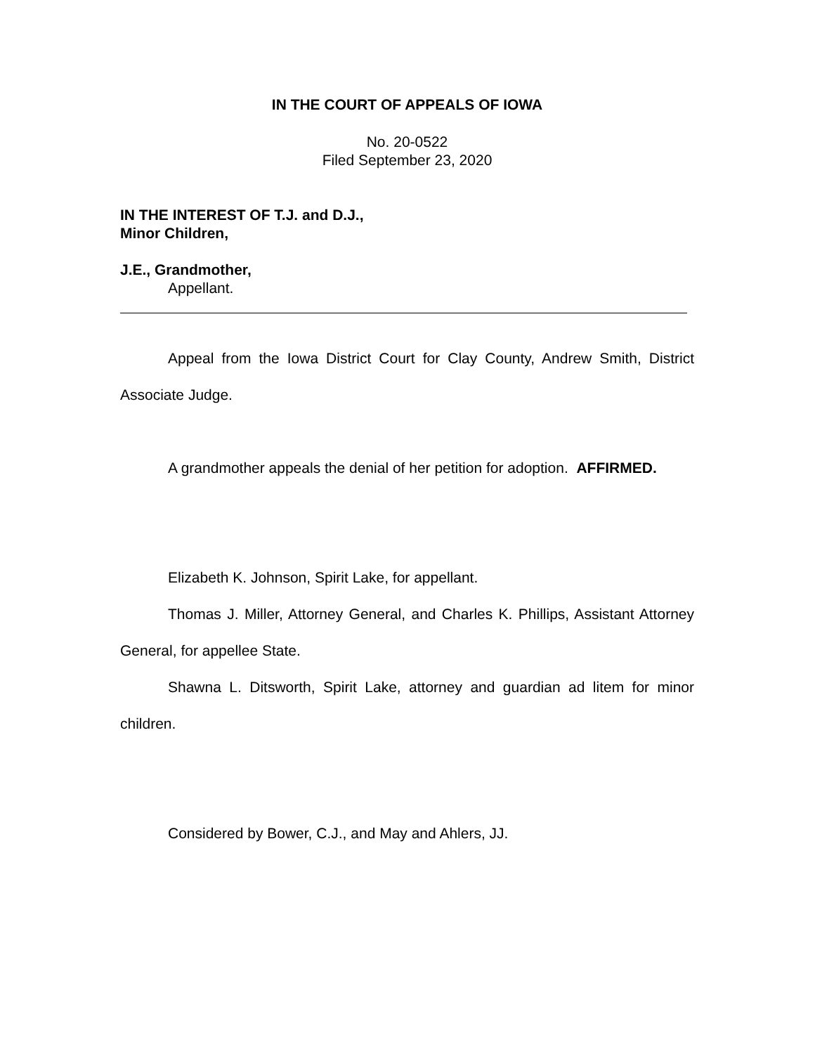IN THE COURT OF APPEALS OF IOWA
No. 20-0522
Filed September 23, 2020
IN THE INTEREST OF T.J. and D.J.,
Minor Children,
J.E., Grandmother,
Appellant.
Appeal from the Iowa District Court for Clay County, Andrew Smith, District Associate Judge.
A grandmother appeals the denial of her petition for adoption. AFFIRMED.
Elizabeth K. Johnson, Spirit Lake, for appellant.
Thomas J. Miller, Attorney General, and Charles K. Phillips, Assistant Attorney General, for appellee State.
Shawna L. Ditsworth, Spirit Lake, attorney and guardian ad litem for minor children.
Considered by Bower, C.J., and May and Ahlers, JJ.